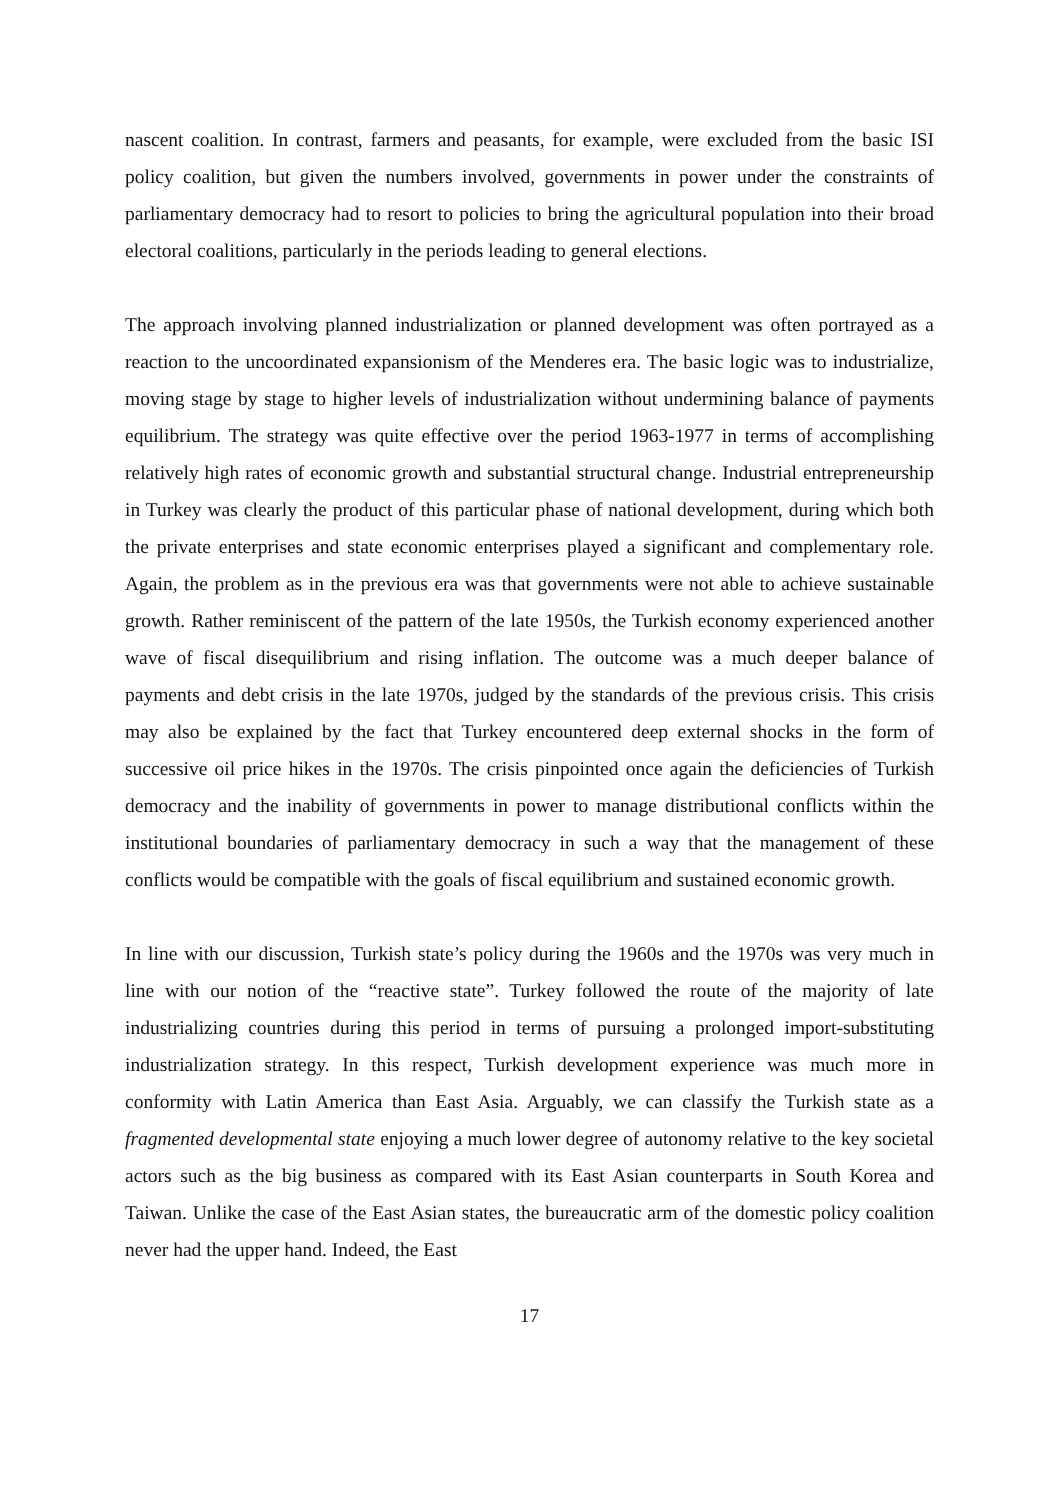nascent coalition. In contrast, farmers and peasants, for example, were excluded from the basic ISI policy coalition, but given the numbers involved, governments in power under the constraints of parliamentary democracy had to resort to policies to bring the agricultural population into their broad electoral coalitions, particularly in the periods leading to general elections.
The approach involving planned industrialization or planned development was often portrayed as a reaction to the uncoordinated expansionism of the Menderes era. The basic logic was to industrialize, moving stage by stage to higher levels of industrialization without undermining balance of payments equilibrium. The strategy was quite effective over the period 1963-1977 in terms of accomplishing relatively high rates of economic growth and substantial structural change. Industrial entrepreneurship in Turkey was clearly the product of this particular phase of national development, during which both the private enterprises and state economic enterprises played a significant and complementary role. Again, the problem as in the previous era was that governments were not able to achieve sustainable growth. Rather reminiscent of the pattern of the late 1950s, the Turkish economy experienced another wave of fiscal disequilibrium and rising inflation. The outcome was a much deeper balance of payments and debt crisis in the late 1970s, judged by the standards of the previous crisis. This crisis may also be explained by the fact that Turkey encountered deep external shocks in the form of successive oil price hikes in the 1970s. The crisis pinpointed once again the deficiencies of Turkish democracy and the inability of governments in power to manage distributional conflicts within the institutional boundaries of parliamentary democracy in such a way that the management of these conflicts would be compatible with the goals of fiscal equilibrium and sustained economic growth.
In line with our discussion, Turkish state’s policy during the 1960s and the 1970s was very much in line with our notion of the “reactive state”. Turkey followed the route of the majority of late industrializing countries during this period in terms of pursuing a prolonged import-substituting industrialization strategy. In this respect, Turkish development experience was much more in conformity with Latin America than East Asia. Arguably, we can classify the Turkish state as a fragmented developmental state enjoying a much lower degree of autonomy relative to the key societal actors such as the big business as compared with its East Asian counterparts in South Korea and Taiwan. Unlike the case of the East Asian states, the bureaucratic arm of the domestic policy coalition never had the upper hand. Indeed, the East
17